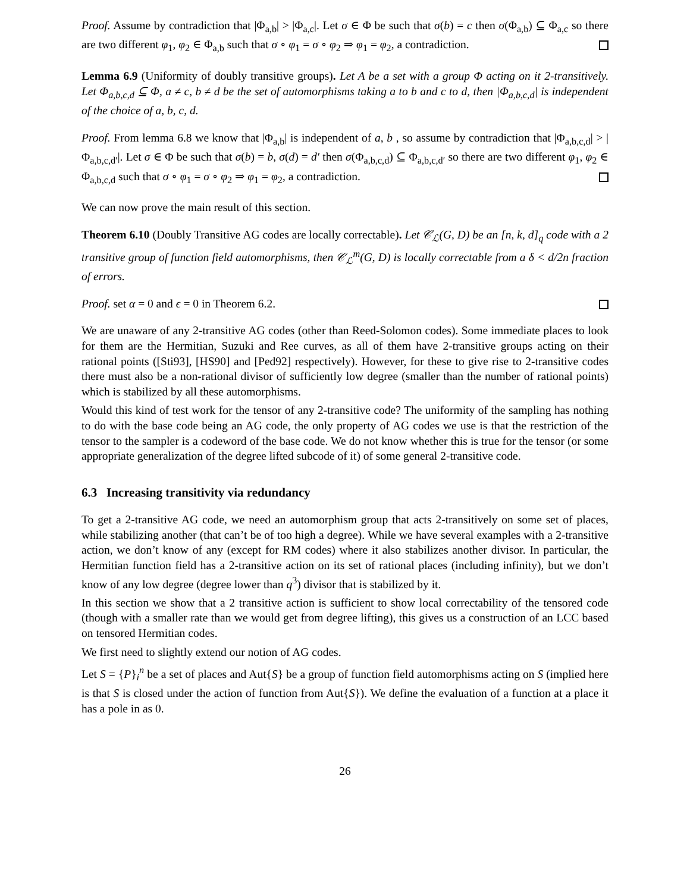Proof. Assume by contradiction that |Φ<sub>a,b</sub>| > |Φ<sub>a,c</sub>|. Let σ ∈ Φ be such that σ(b) = c then σ(Φ<sub>a,b</sub>) ⊆ Φ<sub>a,c</sub> so there are two different φ<sub>1</sub>, φ<sub>2</sub> ∈ Φ<sub>a,b</sub> such that σ ∘ φ<sub>1</sub> = σ ∘ φ<sub>2</sub> ⇒ φ<sub>1</sub> = φ<sub>2</sub>, a contradiction.
Lemma 6.9 (Uniformity of doubly transitive groups). Let A be a set with a group Φ acting on it 2-transitively. Let Φ<sub>a,b,c,d</sub> ⊆ Φ, a ≠ c, b ≠ d be the set of automorphisms taking a to b and c to d, then |Φ<sub>a,b,c,d</sub>| is independent of the choice of a, b, c, d.
Proof. From lemma 6.8 we know that |Φ<sub>a,b</sub>| is independent of a, b , so assume by contradiction that |Φ<sub>a,b,c,d</sub>| > |Φ<sub>a,b,c,d′</sub>|. Let σ ∈ Φ be such that σ(b) = b, σ(d) = d′ then σ(Φ<sub>a,b,c,d</sub>) ⊆ Φ<sub>a,b,c,d′</sub> so there are two different φ<sub>1</sub>, φ<sub>2</sub> ∈ Φ<sub>a,b,c,d</sub> such that σ ∘ φ<sub>1</sub> = σ ∘ φ<sub>2</sub> ⇒ φ<sub>1</sub> = φ<sub>2</sub>, a contradiction.
We can now prove the main result of this section.
Theorem 6.10 (Doubly Transitive AG codes are locally correctable). Let 𝒞<sub>ℒ</sub>(G, D) be an [n, k, d]<sub>q</sub> code with a 2 transitive group of function field automorphisms, then 𝒞<sub>ℒ</sub><sup>m</sup>(G, D) is locally correctable from a δ < d/2n fraction of errors.
Proof. set α = 0 and ϵ = 0 in Theorem 6.2.
We are unaware of any 2-transitive AG codes (other than Reed-Solomon codes). Some immediate places to look for them are the Hermitian, Suzuki and Ree curves, as all of them have 2-transitive groups acting on their rational points ([Sti93], [HS90] and [Ped92] respectively). However, for these to give rise to 2-transitive codes there must also be a non-rational divisor of sufficiently low degree (smaller than the number of rational points) which is stabilized by all these automorphisms.
Would this kind of test work for the tensor of any 2-transitive code? The uniformity of the sampling has nothing to do with the base code being an AG code, the only property of AG codes we use is that the restriction of the tensor to the sampler is a codeword of the base code. We do not know whether this is true for the tensor (or some appropriate generalization of the degree lifted subcode of it) of some general 2-transitive code.
6.3 Increasing transitivity via redundancy
To get a 2-transitive AG code, we need an automorphism group that acts 2-transitively on some set of places, while stabilizing another (that can’t be of too high a degree). While we have several examples with a 2-transitive action, we don’t know of any (except for RM codes) where it also stabilizes another divisor. In particular, the Hermitian function field has a 2-transitive action on its set of rational places (including infinity), but we don’t know of any low degree (degree lower than q<sup>3</sup>) divisor that is stabilized by it.
In this section we show that a 2 transitive action is sufficient to show local correctability of the tensored code (though with a smaller rate than we would get from degree lifting), this gives us a construction of an LCC based on tensored Hermitian codes.
We first need to slightly extend our notion of AG codes.
Let S = {P}<sub>i</sub><sup>n</sup> be a set of places and Aut{S} be a group of function field automorphisms acting on S (implied here is that S is closed under the action of function from Aut{S}). We define the evaluation of a function at a place it has a pole in as 0.
26